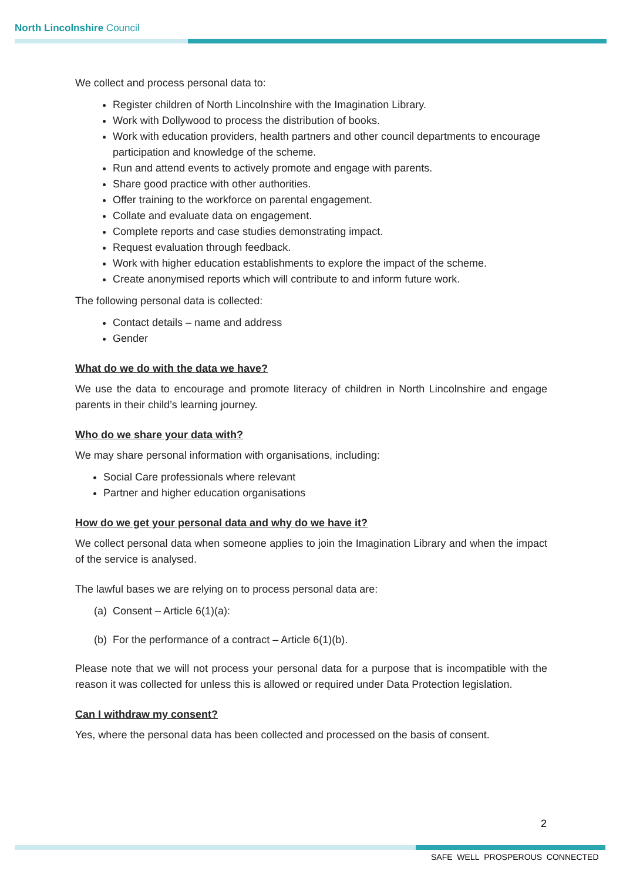North Lincolnshire Council
We collect and process personal data to:
Register children of North Lincolnshire with the Imagination Library.
Work with Dollywood to process the distribution of books.
Work with education providers, health partners and other council departments to encourage participation and knowledge of the scheme.
Run and attend events to actively promote and engage with parents.
Share good practice with other authorities.
Offer training to the workforce on parental engagement.
Collate and evaluate data on engagement.
Complete reports and case studies demonstrating impact.
Request evaluation through feedback.
Work with higher education establishments to explore the impact of the scheme.
Create anonymised reports which will contribute to and inform future work.
The following personal data is collected:
Contact details – name and address
Gender
What do we do with the data we have?
We use the data to encourage and promote literacy of children in North Lincolnshire and engage parents in their child’s learning journey.
Who do we share your data with?
We may share personal information with organisations, including:
Social Care professionals where relevant
Partner and higher education organisations
How do we get your personal data and why do we have it?
We collect personal data when someone applies to join the Imagination Library and when the impact of the service is analysed.
The lawful bases we are relying on to process personal data are:
(a) Consent – Article 6(1)(a):
(b) For the performance of a contract – Article 6(1)(b).
Please note that we will not process your personal data for a purpose that is incompatible with the reason it was collected for unless this is allowed or required under Data Protection legislation.
Can I withdraw my consent?
Yes, where the personal data has been collected and processed on the basis of consent.
2
SAFE WELL PROSPEROUS CONNECTED